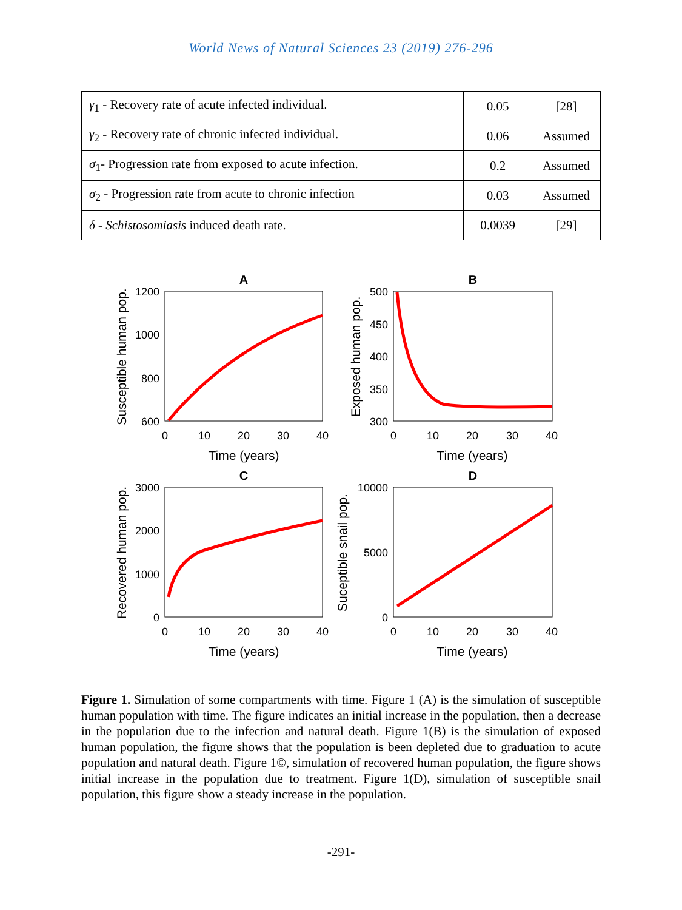World News of Natural Sciences 23 (2019) 276-296
| γ<sub>1</sub> - Recovery rate of acute infected individual. | 0.05 | [28] |
| γ<sub>2</sub> - Recovery rate of chronic infected individual. | 0.06 | Assumed |
| σ<sub>1</sub>- Progression rate from exposed to acute infection. | 0.2 | Assumed |
| σ<sub>2</sub> - Progression rate from acute to chronic infection | 0.03 | Assumed |
| δ - Schistosomiasis induced death rate. | 0.0039 | [29] |
A
B
C
D
1200
1000
800
600
500
450
400
350
300
3000
2000
1000
0
10000
5000
0
0
10
20
30
40
0
10
20
30
40
0
10
20
30
40
0
10
20
30
40
Time (years)
Time (years)
Time (years)
Time (years)
Susceptible human pop.
Exposed human pop.
Recovered human pop.
Suceptible snail pop.
Figure 1. Simulation of some compartments with time. Figure 1 (A) is the simulation of susceptible human population with time. The figure indicates an initial increase in the population, then a decrease in the population due to the infection and natural death. Figure 1(B) is the simulation of exposed human population, the figure shows that the population is been depleted due to graduation to acute population and natural death. Figure 1©, simulation of recovered human population, the figure shows initial increase in the population due to treatment. Figure 1(D), simulation of susceptible snail population, this figure show a steady increase in the population.
-291-